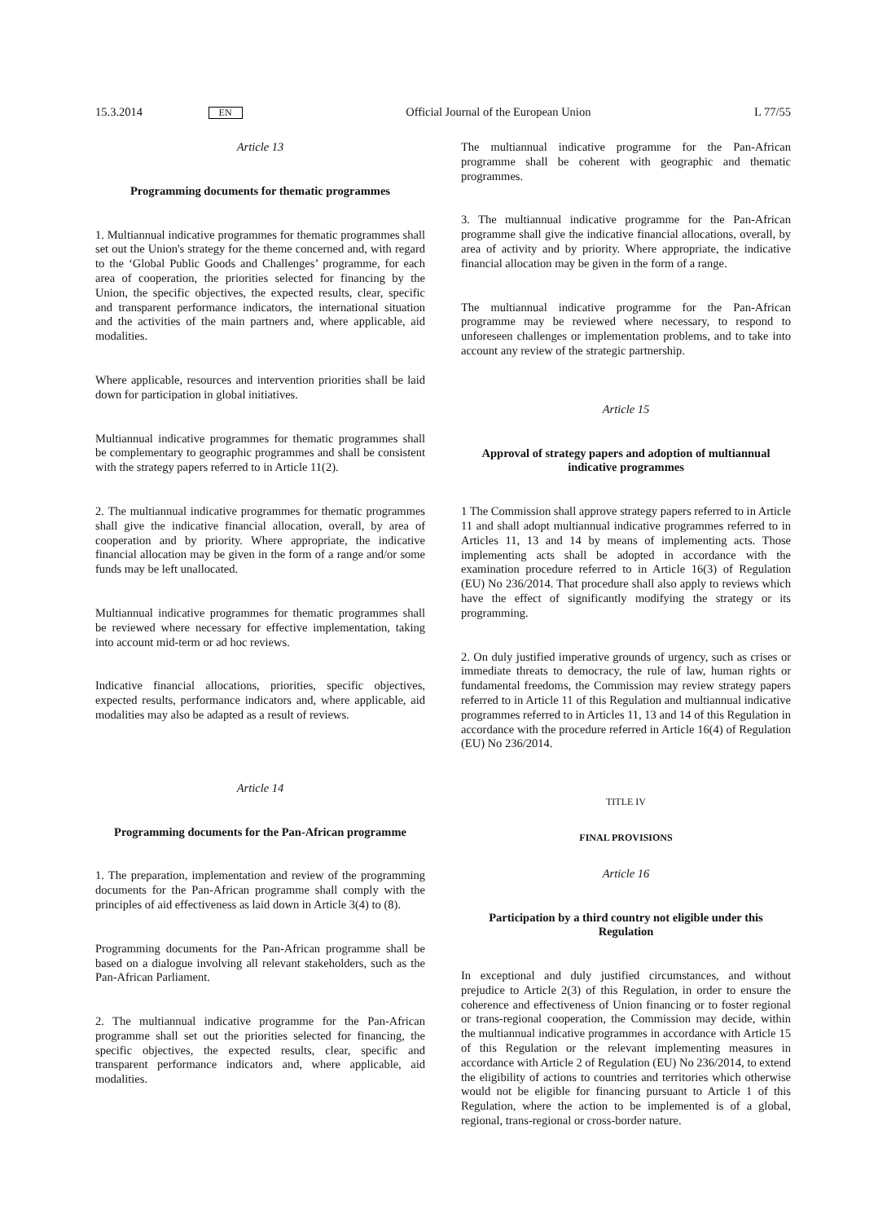15.3.2014 EN Official Journal of the European Union L 77/55
Article 13
Programming documents for thematic programmes
1. Multiannual indicative programmes for thematic programmes shall set out the Union's strategy for the theme concerned and, with regard to the ‘Global Public Goods and Challenges’ programme, for each area of cooperation, the priorities selected for financing by the Union, the specific objectives, the expected results, clear, specific and transparent performance indicators, the international situation and the activities of the main partners and, where applicable, aid modalities.
Where applicable, resources and intervention priorities shall be laid down for participation in global initiatives.
Multiannual indicative programmes for thematic programmes shall be complementary to geographic programmes and shall be consistent with the strategy papers referred to in Article 11(2).
2. The multiannual indicative programmes for thematic programmes shall give the indicative financial allocation, overall, by area of cooperation and by priority. Where appropriate, the indicative financial allocation may be given in the form of a range and/or some funds may be left unallocated.
Multiannual indicative programmes for thematic programmes shall be reviewed where necessary for effective implementation, taking into account mid-term or ad hoc reviews.
Indicative financial allocations, priorities, specific objectives, expected results, performance indicators and, where applicable, aid modalities may also be adapted as a result of reviews.
Article 14
Programming documents for the Pan-African programme
1. The preparation, implementation and review of the programming documents for the Pan-African programme shall comply with the principles of aid effectiveness as laid down in Article 3(4) to (8).
Programming documents for the Pan-African programme shall be based on a dialogue involving all relevant stakeholders, such as the Pan-African Parliament.
2. The multiannual indicative programme for the Pan-African programme shall set out the priorities selected for financing, the specific objectives, the expected results, clear, specific and transparent performance indicators and, where applicable, aid modalities.
The multiannual indicative programme for the Pan-African programme shall be coherent with geographic and thematic programmes.
3. The multiannual indicative programme for the Pan-African programme shall give the indicative financial allocations, overall, by area of activity and by priority. Where appropriate, the indicative financial allocation may be given in the form of a range.
The multiannual indicative programme for the Pan-African programme may be reviewed where necessary, to respond to unforeseen challenges or implementation problems, and to take into account any review of the strategic partnership.
Article 15
Approval of strategy papers and adoption of multiannual indicative programmes
1 The Commission shall approve strategy papers referred to in Article 11 and shall adopt multiannual indicative programmes referred to in Articles 11, 13 and 14 by means of implementing acts. Those implementing acts shall be adopted in accordance with the examination procedure referred to in Article 16(3) of Regulation (EU) No 236/2014. That procedure shall also apply to reviews which have the effect of significantly modifying the strategy or its programming.
2. On duly justified imperative grounds of urgency, such as crises or immediate threats to democracy, the rule of law, human rights or fundamental freedoms, the Commission may review strategy papers referred to in Article 11 of this Regulation and multiannual indicative programmes referred to in Articles 11, 13 and 14 of this Regulation in accordance with the procedure referred in Article 16(4) of Regulation (EU) No 236/2014.
TITLE IV
FINAL PROVISIONS
Article 16
Participation by a third country not eligible under this Regulation
In exceptional and duly justified circumstances, and without prejudice to Article 2(3) of this Regulation, in order to ensure the coherence and effectiveness of Union financing or to foster regional or trans-regional cooperation, the Commission may decide, within the multiannual indicative programmes in accordance with Article 15 of this Regulation or the relevant implementing measures in accordance with Article 2 of Regulation (EU) No 236/2014, to extend the eligibility of actions to countries and territories which otherwise would not be eligible for financing pursuant to Article 1 of this Regulation, where the action to be implemented is of a global, regional, trans-regional or cross-border nature.